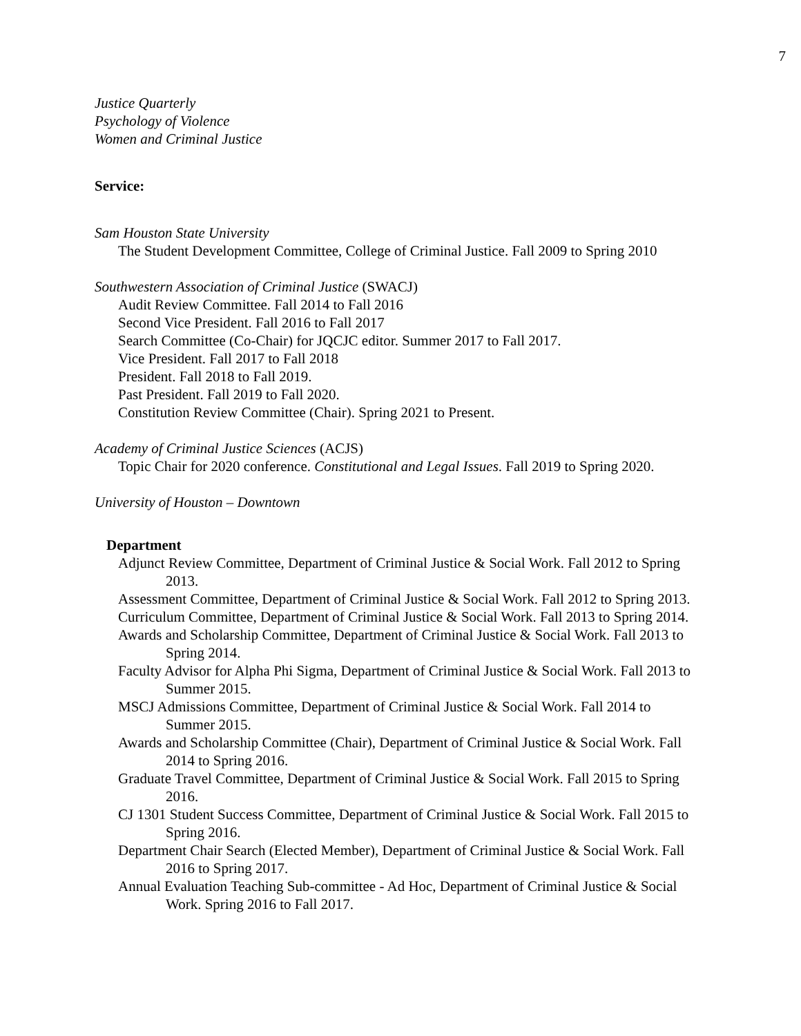7
Justice Quarterly
Psychology of Violence
Women and Criminal Justice
Service:
Sam Houston State University
The Student Development Committee, College of Criminal Justice. Fall 2009 to Spring 2010
Southwestern Association of Criminal Justice (SWACJ)
Audit Review Committee. Fall 2014 to Fall 2016
Second Vice President. Fall 2016 to Fall 2017
Search Committee (Co-Chair) for JQCJC editor. Summer 2017 to Fall 2017.
Vice President. Fall 2017 to Fall 2018
President. Fall 2018 to Fall 2019.
Past President. Fall 2019 to Fall 2020.
Constitution Review Committee (Chair). Spring 2021 to Present.
Academy of Criminal Justice Sciences (ACJS)
Topic Chair for 2020 conference. Constitutional and Legal Issues. Fall 2019 to Spring 2020.
University of Houston – Downtown
Department
Adjunct Review Committee, Department of Criminal Justice & Social Work. Fall 2012 to Spring 2013.
Assessment Committee, Department of Criminal Justice & Social Work. Fall 2012 to Spring 2013.
Curriculum Committee, Department of Criminal Justice & Social Work. Fall 2013 to Spring 2014.
Awards and Scholarship Committee, Department of Criminal Justice & Social Work. Fall 2013 to Spring 2014.
Faculty Advisor for Alpha Phi Sigma, Department of Criminal Justice & Social Work. Fall 2013 to Summer 2015.
MSCJ Admissions Committee, Department of Criminal Justice & Social Work. Fall 2014 to Summer 2015.
Awards and Scholarship Committee (Chair), Department of Criminal Justice & Social Work. Fall 2014 to Spring 2016.
Graduate Travel Committee, Department of Criminal Justice & Social Work. Fall 2015 to Spring 2016.
CJ 1301 Student Success Committee, Department of Criminal Justice & Social Work. Fall 2015 to Spring 2016.
Department Chair Search (Elected Member), Department of Criminal Justice & Social Work. Fall 2016 to Spring 2017.
Annual Evaluation Teaching Sub-committee - Ad Hoc, Department of Criminal Justice & Social Work. Spring 2016 to Fall 2017.